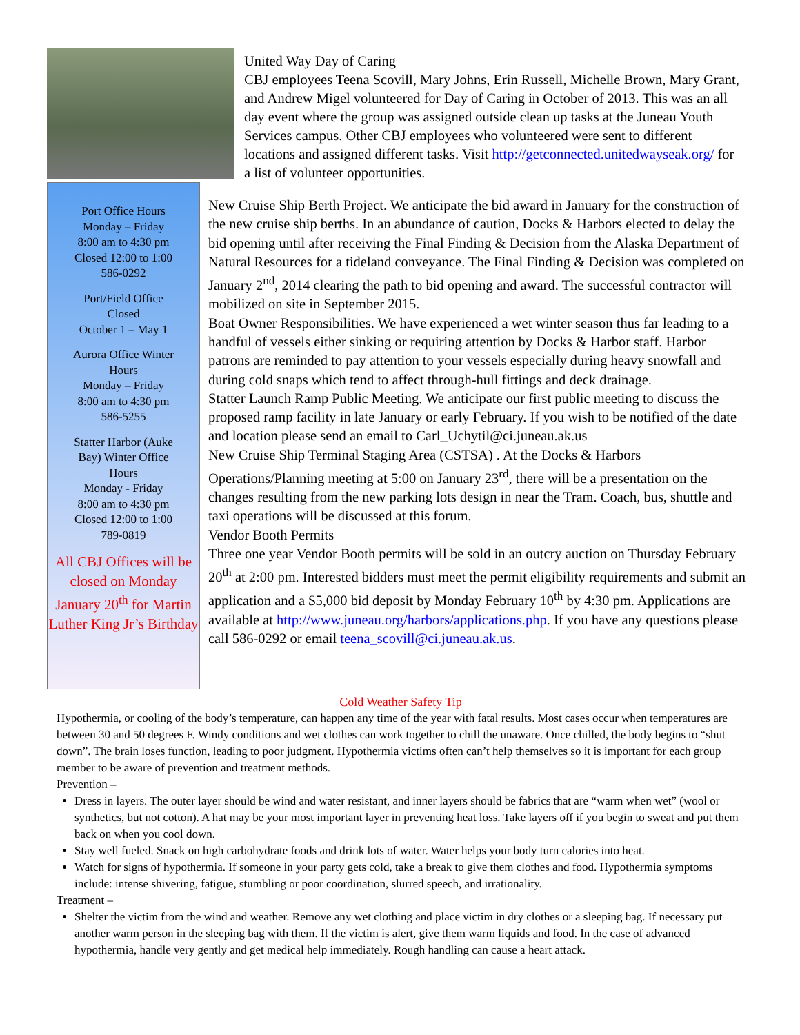United Way Day of Caring
CBJ employees Teena Scovill, Mary Johns, Erin Russell, Michelle Brown, Mary Grant, and Andrew Migel volunteered for Day of Caring in October of 2013. This was an all day event where the group was assigned outside clean up tasks at the Juneau Youth Services campus. Other CBJ employees who volunteered were sent to different locations and assigned different tasks. Visit http://getconnected.unitedwayseak.org/ for a list of volunteer opportunities.
Port Office Hours
Monday – Friday
8:00 am to 4:30 pm
Closed 12:00 to 1:00
586-0292
Port/Field Office
Closed
October 1 – May 1
Aurora Office Winter
Hours
Monday – Friday
8:00 am to 4:30 pm
586-5255
Statter Harbor (Auke
Bay) Winter Office
Hours
Monday - Friday
8:00 am to 4:30 pm
Closed 12:00 to 1:00
789-0819
All CBJ Offices will be closed on Monday January 20<sup>th</sup> for Martin Luther King Jr’s Birthday
New Cruise Ship Berth Project. We anticipate the bid award in January for the construction of the new cruise ship berths. In an abundance of caution, Docks & Harbors elected to delay the bid opening until after receiving the Final Finding & Decision from the Alaska Department of Natural Resources for a tideland conveyance. The Final Finding & Decision was completed on January 2<sup>nd</sup>, 2014 clearing the path to bid opening and award. The successful contractor will mobilized on site in September 2015.
Boat Owner Responsibilities. We have experienced a wet winter season thus far leading to a handful of vessels either sinking or requiring attention by Docks & Harbor staff. Harbor patrons are reminded to pay attention to your vessels especially during heavy snowfall and during cold snaps which tend to affect through-hull fittings and deck drainage.
Statter Launch Ramp Public Meeting. We anticipate our first public meeting to discuss the proposed ramp facility in late January or early February. If you wish to be notified of the date and location please send an email to Carl_Uchytil@ci.juneau.ak.us
New Cruise Ship Terminal Staging Area (CSTSA) . At the Docks & Harbors Operations/Planning meeting at 5:00 on January 23<sup>rd</sup>, there will be a presentation on the changes resulting from the new parking lots design in near the Tram. Coach, bus, shuttle and taxi operations will be discussed at this forum.
Vendor Booth Permits
Three one year Vendor Booth permits will be sold in an outcry auction on Thursday February 20<sup>th</sup> at 2:00 pm. Interested bidders must meet the permit eligibility requirements and submit an application and a $5,000 bid deposit by Monday February 10<sup>th</sup> by 4:30 pm. Applications are available at http://www.juneau.org/harbors/applications.php. If you have any questions please call 586-0292 or email teena_scovill@ci.juneau.ak.us.
Cold Weather Safety Tip
Hypothermia, or cooling of the body’s temperature, can happen any time of the year with fatal results. Most cases occur when temperatures are between 30 and 50 degrees F. Windy conditions and wet clothes can work together to chill the unaware. Once chilled, the body begins to “shut down”. The brain loses function, leading to poor judgment. Hypothermia victims often can’t help themselves so it is important for each group member to be aware of prevention and treatment methods.
Prevention –
Dress in layers. The outer layer should be wind and water resistant, and inner layers should be fabrics that are “warm when wet” (wool or synthetics, but not cotton). A hat may be your most important layer in preventing heat loss. Take layers off if you begin to sweat and put them back on when you cool down.
Stay well fueled. Snack on high carbohydrate foods and drink lots of water. Water helps your body turn calories into heat.
Watch for signs of hypothermia. If someone in your party gets cold, take a break to give them clothes and food. Hypothermia symptoms include: intense shivering, fatigue, stumbling or poor coordination, slurred speech, and irrationality.
Treatment –
Shelter the victim from the wind and weather. Remove any wet clothing and place victim in dry clothes or a sleeping bag. If necessary put another warm person in the sleeping bag with them. If the victim is alert, give them warm liquids and food. In the case of advanced hypothermia, handle very gently and get medical help immediately. Rough handling can cause a heart attack.